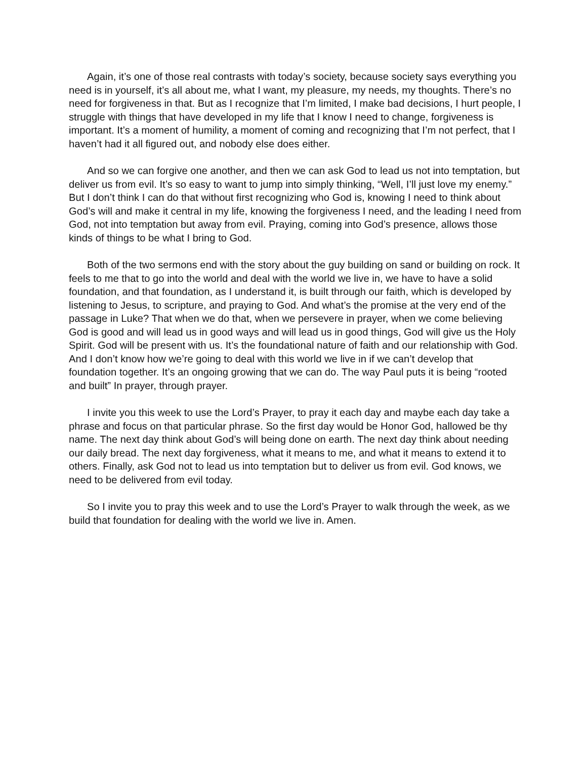Again, it’s one of those real contrasts with today’s society, because society says everything you need is in yourself, it’s all about me, what I want, my pleasure, my needs, my thoughts. There’s no need for forgiveness in that. But as I recognize that I’m limited, I make bad decisions, I hurt people, I struggle with things that have developed in my life that I know I need to change, forgiveness is important. It’s a moment of humility, a moment of coming and recognizing that I’m not perfect, that I haven’t had it all figured out, and nobody else does either.
And so we can forgive one another, and then we can ask God to lead us not into temptation, but deliver us from evil. It’s so easy to want to jump into simply thinking, “Well, I’ll just love my enemy.” But I don’t think I can do that without first recognizing who God is, knowing I need to think about God’s will and make it central in my life, knowing the forgiveness I need, and the leading I need from God, not into temptation but away from evil. Praying, coming into God’s presence, allows those kinds of things to be what I bring to God.
Both of the two sermons end with the story about the guy building on sand or building on rock. It feels to me that to go into the world and deal with the world we live in, we have to have a solid foundation, and that foundation, as I understand it, is built through our faith, which is developed by listening to Jesus, to scripture, and praying to God. And what’s the promise at the very end of the passage in Luke? That when we do that, when we persevere in prayer, when we come believing God is good and will lead us in good ways and will lead us in good things, God will give us the Holy Spirit. God will be present with us. It’s the foundational nature of faith and our relationship with God. And I don’t know how we’re going to deal with this world we live in if we can’t develop that foundation together. It’s an ongoing growing that we can do. The way Paul puts it is being “rooted and built” In prayer, through prayer.
I invite you this week to use the Lord’s Prayer, to pray it each day and maybe each day take a phrase and focus on that particular phrase. So the first day would be Honor God, hallowed be thy name. The next day think about God’s will being done on earth. The next day think about needing our daily bread. The next day forgiveness, what it means to me, and what it means to extend it to others. Finally, ask God not to lead us into temptation but to deliver us from evil. God knows, we need to be delivered from evil today.
So I invite you to pray this week and to use the Lord’s Prayer to walk through the week, as we build that foundation for dealing with the world we live in. Amen.